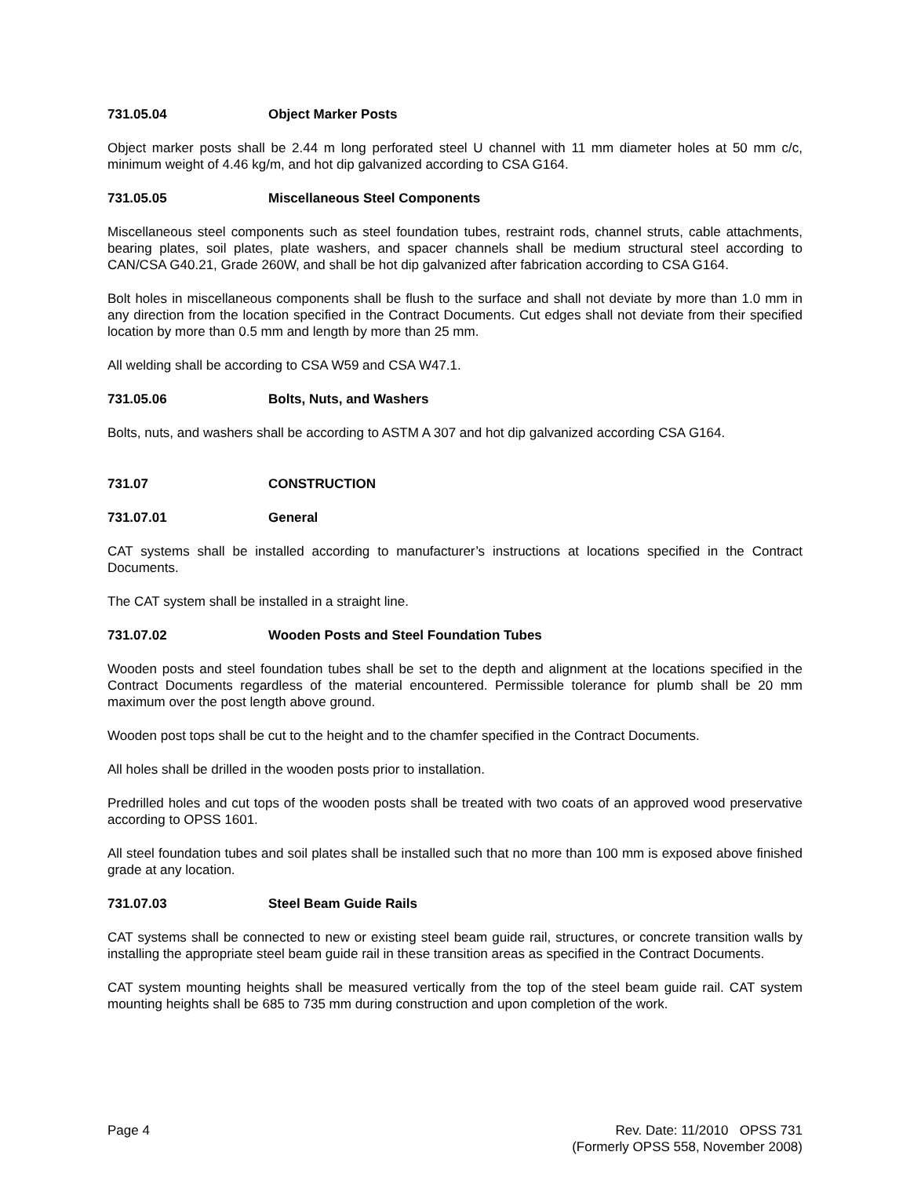731.05.04 Object Marker Posts
Object marker posts shall be 2.44 m long perforated steel U channel with 11 mm diameter holes at 50 mm c/c, minimum weight of 4.46 kg/m, and hot dip galvanized according to CSA G164.
731.05.05 Miscellaneous Steel Components
Miscellaneous steel components such as steel foundation tubes, restraint rods, channel struts, cable attachments, bearing plates, soil plates, plate washers, and spacer channels shall be medium structural steel according to CAN/CSA G40.21, Grade 260W, and shall be hot dip galvanized after fabrication according to CSA G164.
Bolt holes in miscellaneous components shall be flush to the surface and shall not deviate by more than 1.0 mm in any direction from the location specified in the Contract Documents. Cut edges shall not deviate from their specified location by more than 0.5 mm and length by more than 25 mm.
All welding shall be according to CSA W59 and CSA W47.1.
731.05.06 Bolts, Nuts, and Washers
Bolts, nuts, and washers shall be according to ASTM A 307 and hot dip galvanized according CSA G164.
731.07 CONSTRUCTION
731.07.01 General
CAT systems shall be installed according to manufacturer’s instructions at locations specified in the Contract Documents.
The CAT system shall be installed in a straight line.
731.07.02 Wooden Posts and Steel Foundation Tubes
Wooden posts and steel foundation tubes shall be set to the depth and alignment at the locations specified in the Contract Documents regardless of the material encountered. Permissible tolerance for plumb shall be 20 mm maximum over the post length above ground.
Wooden post tops shall be cut to the height and to the chamfer specified in the Contract Documents.
All holes shall be drilled in the wooden posts prior to installation.
Predrilled holes and cut tops of the wooden posts shall be treated with two coats of an approved wood preservative according to OPSS 1601.
All steel foundation tubes and soil plates shall be installed such that no more than 100 mm is exposed above finished grade at any location.
731.07.03 Steel Beam Guide Rails
CAT systems shall be connected to new or existing steel beam guide rail, structures, or concrete transition walls by installing the appropriate steel beam guide rail in these transition areas as specified in the Contract Documents.
CAT system mounting heights shall be measured vertically from the top of the steel beam guide rail. CAT system mounting heights shall be 685 to 735 mm during construction and upon completion of the work.
Page 4 Rev. Date: 11/2010 OPSS 731
(Formerly OPSS 558, November 2008)